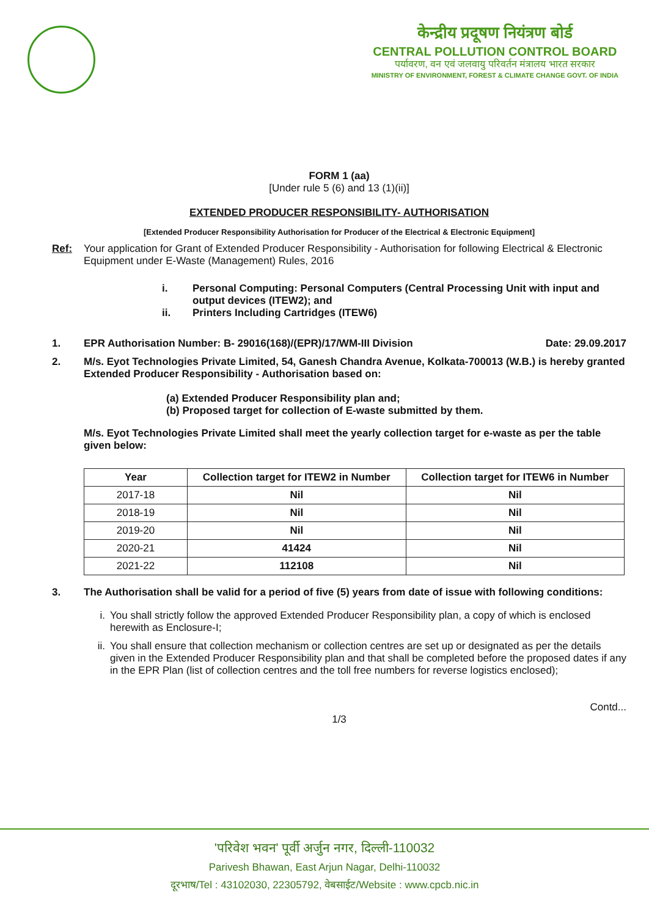केन्द्रीय प्रदूषण नियंत्रण बोर्ड
CENTRAL POLLUTION CONTROL BOARD
पर्यावरण, वन एवं जलवायु परिवर्तन मंत्रालय भारत सरकार
MINISTRY OF ENVIRONMENT, FOREST & CLIMATE CHANGE GOVT. OF INDIA
FORM 1 (aa)
[Under rule 5 (6) and 13 (1)(ii)]
EXTENDED PRODUCER RESPONSIBILITY- AUTHORISATION
[Extended Producer Responsibility Authorisation for Producer of the Electrical & Electronic Equipment]
Ref: Your application for Grant of Extended Producer Responsibility - Authorisation for following Electrical & Electronic Equipment under E-Waste (Management) Rules, 2016
i. Personal Computing: Personal Computers (Central Processing Unit with input and output devices (ITEW2); and
ii. Printers Including Cartridges (ITEW6)
1. EPR Authorisation Number: B- 29016(168)/(EPR)/17/WM-III Division Date: 29.09.2017
2. M/s. Eyot Technologies Private Limited, 54, Ganesh Chandra Avenue, Kolkata-700013 (W.B.) is hereby granted Extended Producer Responsibility - Authorisation based on:
(a) Extended Producer Responsibility plan and;
(b) Proposed target for collection of E-waste submitted by them.
M/s. Eyot Technologies Private Limited shall meet the yearly collection target for e-waste as per the table given below:
| Year | Collection target for ITEW2 in Number | Collection target for ITEW6 in Number |
| --- | --- | --- |
| 2017-18 | Nil | Nil |
| 2018-19 | Nil | Nil |
| 2019-20 | Nil | Nil |
| 2020-21 | 41424 | Nil |
| 2021-22 | 112108 | Nil |
3. The Authorisation shall be valid for a period of five (5) years from date of issue with following conditions:
i. You shall strictly follow the approved Extended Producer Responsibility plan, a copy of which is enclosed herewith as Enclosure-I;
ii. You shall ensure that collection mechanism or collection centres are set up or designated as per the details given in the Extended Producer Responsibility plan and that shall be completed before the proposed dates if any in the EPR Plan (list of collection centres and the toll free numbers for reverse logistics enclosed);
Contd...
1/3
'परिवेश भवन' पूर्वी अर्जुन नगर, दिल्ली-110032
Parivesh Bhawan, East Arjun Nagar, Delhi-110032
दूरभाष/Tel : 43102030, 22305792, वेबसाईट/Website : www.cpcb.nic.in